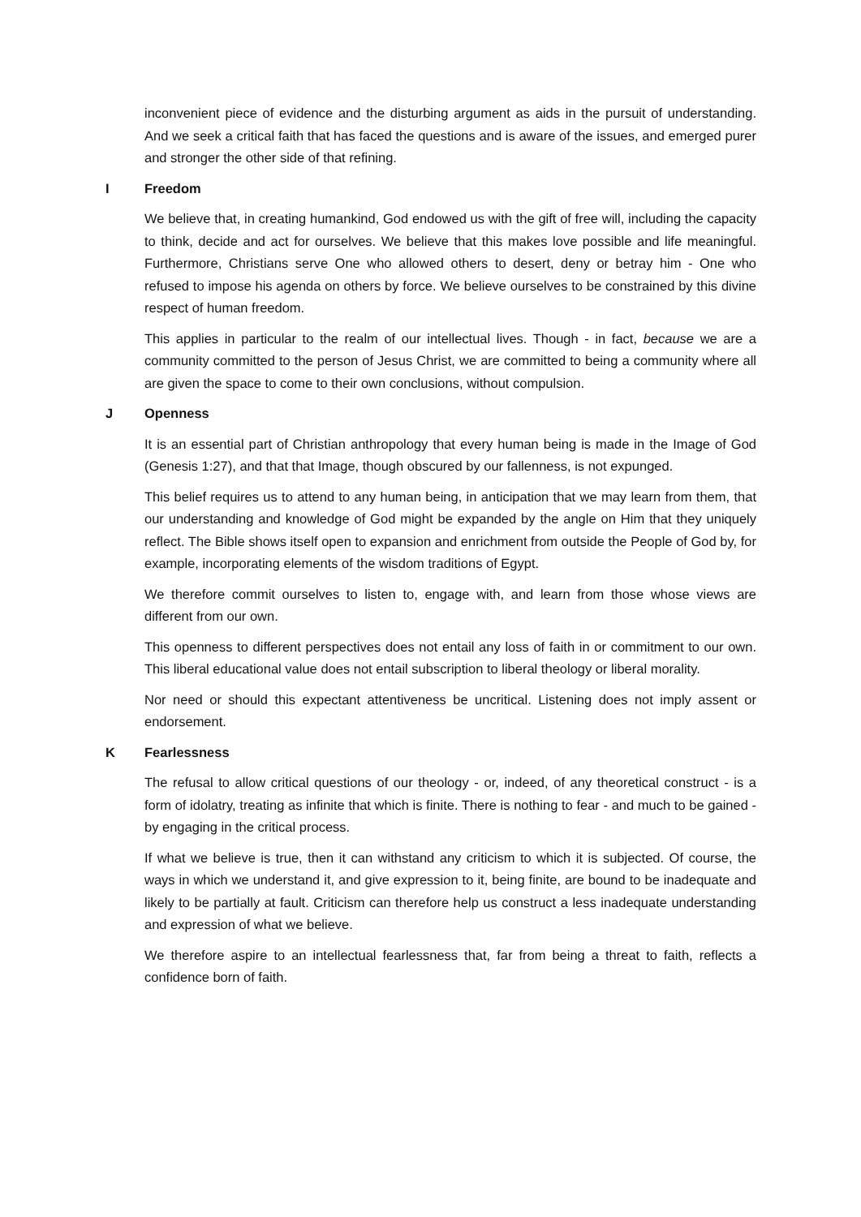inconvenient piece of evidence and the disturbing argument as aids in the pursuit of understanding. And we seek a critical faith that has faced the questions and is aware of the issues, and emerged purer and stronger the other side of that refining.
I Freedom
We believe that, in creating humankind, God endowed us with the gift of free will, including the capacity to think, decide and act for ourselves. We believe that this makes love possible and life meaningful. Furthermore, Christians serve One who allowed others to desert, deny or betray him - One who refused to impose his agenda on others by force. We believe ourselves to be constrained by this divine respect of human freedom.
This applies in particular to the realm of our intellectual lives. Though - in fact, because we are a community committed to the person of Jesus Christ, we are committed to being a community where all are given the space to come to their own conclusions, without compulsion.
J Openness
It is an essential part of Christian anthropology that every human being is made in the Image of God (Genesis 1:27), and that that Image, though obscured by our fallenness, is not expunged.
This belief requires us to attend to any human being, in anticipation that we may learn from them, that our understanding and knowledge of God might be expanded by the angle on Him that they uniquely reflect. The Bible shows itself open to expansion and enrichment from outside the People of God by, for example, incorporating elements of the wisdom traditions of Egypt.
We therefore commit ourselves to listen to, engage with, and learn from those whose views are different from our own.
This openness to different perspectives does not entail any loss of faith in or commitment to our own. This liberal educational value does not entail subscription to liberal theology or liberal morality.
Nor need or should this expectant attentiveness be uncritical. Listening does not imply assent or endorsement.
K Fearlessness
The refusal to allow critical questions of our theology - or, indeed, of any theoretical construct - is a form of idolatry, treating as infinite that which is finite. There is nothing to fear - and much to be gained - by engaging in the critical process.
If what we believe is true, then it can withstand any criticism to which it is subjected. Of course, the ways in which we understand it, and give expression to it, being finite, are bound to be inadequate and likely to be partially at fault. Criticism can therefore help us construct a less inadequate understanding and expression of what we believe.
We therefore aspire to an intellectual fearlessness that, far from being a threat to faith, reflects a confidence born of faith.